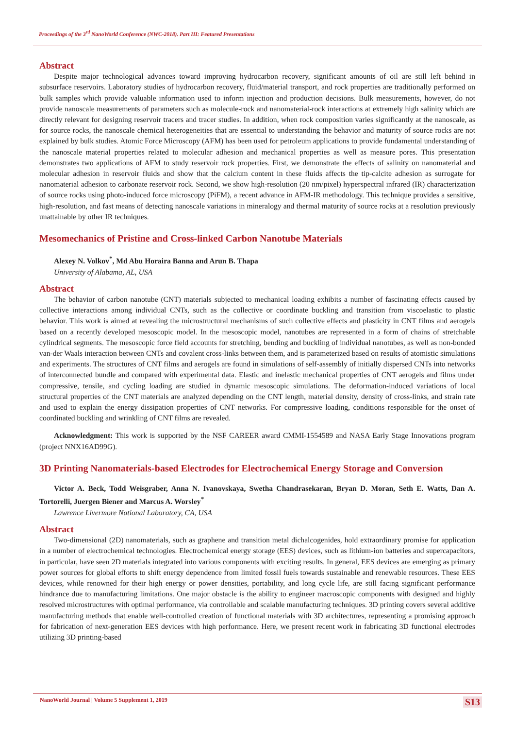Proceedings of the 3<sup>rd</sup> NanoWorld Conference (NWC-2018). Part III: Featured Presentations
Abstract
Despite major technological advances toward improving hydrocarbon recovery, significant amounts of oil are still left behind in subsurface reservoirs. Laboratory studies of hydrocarbon recovery, fluid/material transport, and rock properties are traditionally performed on bulk samples which provide valuable information used to inform injection and production decisions. Bulk measurements, however, do not provide nanoscale measurements of parameters such as molecule-rock and nanomaterial-rock interactions at extremely high salinity which are directly relevant for designing reservoir tracers and tracer studies. In addition, when rock composition varies significantly at the nanoscale, as for source rocks, the nanoscale chemical heterogeneities that are essential to understanding the behavior and maturity of source rocks are not explained by bulk studies. Atomic Force Microscopy (AFM) has been used for petroleum applications to provide fundamental understanding of the nanoscale material properties related to molecular adhesion and mechanical properties as well as measure pores. This presentation demonstrates two applications of AFM to study reservoir rock properties. First, we demonstrate the effects of salinity on nanomaterial and molecular adhesion in reservoir fluids and show that the calcium content in these fluids affects the tip-calcite adhesion as surrogate for nanomaterial adhesion to carbonate reservoir rock. Second, we show high-resolution (20 nm/pixel) hyperspectral infrared (IR) characterization of source rocks using photo-induced force microscopy (PiFM), a recent advance in AFM-IR methodology. This technique provides a sensitive, high-resolution, and fast means of detecting nanoscale variations in mineralogy and thermal maturity of source rocks at a resolution previously unattainable by other IR techniques.
Mesomechanics of Pristine and Cross-linked Carbon Nanotube Materials
Alexey N. Volkov<sup>*</sup>, Md Abu Horaira Banna and Arun B. Thapa
University of Alabama, AL, USA
Abstract
The behavior of carbon nanotube (CNT) materials subjected to mechanical loading exhibits a number of fascinating effects caused by collective interactions among individual CNTs, such as the collective or coordinate buckling and transition from viscoelastic to plastic behavior. This work is aimed at revealing the microstructural mechanisms of such collective effects and plasticity in CNT films and aerogels based on a recently developed mesoscopic model. In the mesoscopic model, nanotubes are represented in a form of chains of stretchable cylindrical segments. The mesoscopic force field accounts for stretching, bending and buckling of individual nanotubes, as well as non-bonded van-der Waals interaction between CNTs and covalent cross-links between them, and is parameterized based on results of atomistic simulations and experiments. The structures of CNT films and aerogels are found in simulations of self-assembly of initially dispersed CNTs into networks of interconnected bundle and compared with experimental data. Elastic and inelastic mechanical properties of CNT aerogels and films under compressive, tensile, and cycling loading are studied in dynamic mesoscopic simulations. The deformation-induced variations of local structural properties of the CNT materials are analyzed depending on the CNT length, material density, density of cross-links, and strain rate and used to explain the energy dissipation properties of CNT networks. For compressive loading, conditions responsible for the onset of coordinated buckling and wrinkling of CNT films are revealed.
Acknowledgment: This work is supported by the NSF CAREER award CMMI-1554589 and NASA Early Stage Innovations program (project NNX16AD99G).
3D Printing Nanomaterials-based Electrodes for Electrochemical Energy Storage and Conversion
Victor A. Beck, Todd Weisgraber, Anna N. Ivanovskaya, Swetha Chandrasekaran, Bryan D. Moran, Seth E. Watts, Dan A. Tortorelli, Juergen Biener and Marcus A. Worsley<sup>*</sup>
Lawrence Livermore National Laboratory, CA, USA
Abstract
Two-dimensional (2D) nanomaterials, such as graphene and transition metal dichalcogenides, hold extraordinary promise for application in a number of electrochemical technologies. Electrochemical energy storage (EES) devices, such as lithium-ion batteries and supercapacitors, in particular, have seen 2D materials integrated into various components with exciting results. In general, EES devices are emerging as primary power sources for global efforts to shift energy dependence from limited fossil fuels towards sustainable and renewable resources. These EES devices, while renowned for their high energy or power densities, portability, and long cycle life, are still facing significant performance hindrance due to manufacturing limitations. One major obstacle is the ability to engineer macroscopic components with designed and highly resolved microstructures with optimal performance, via controllable and scalable manufacturing techniques. 3D printing covers several additive manufacturing methods that enable well-controlled creation of functional materials with 3D architectures, representing a promising approach for fabrication of next-generation EES devices with high performance. Here, we present recent work in fabricating 3D functional electrodes utilizing 3D printing-based
NanoWorld Journal | Volume 5 Supplement 1, 2019 S13